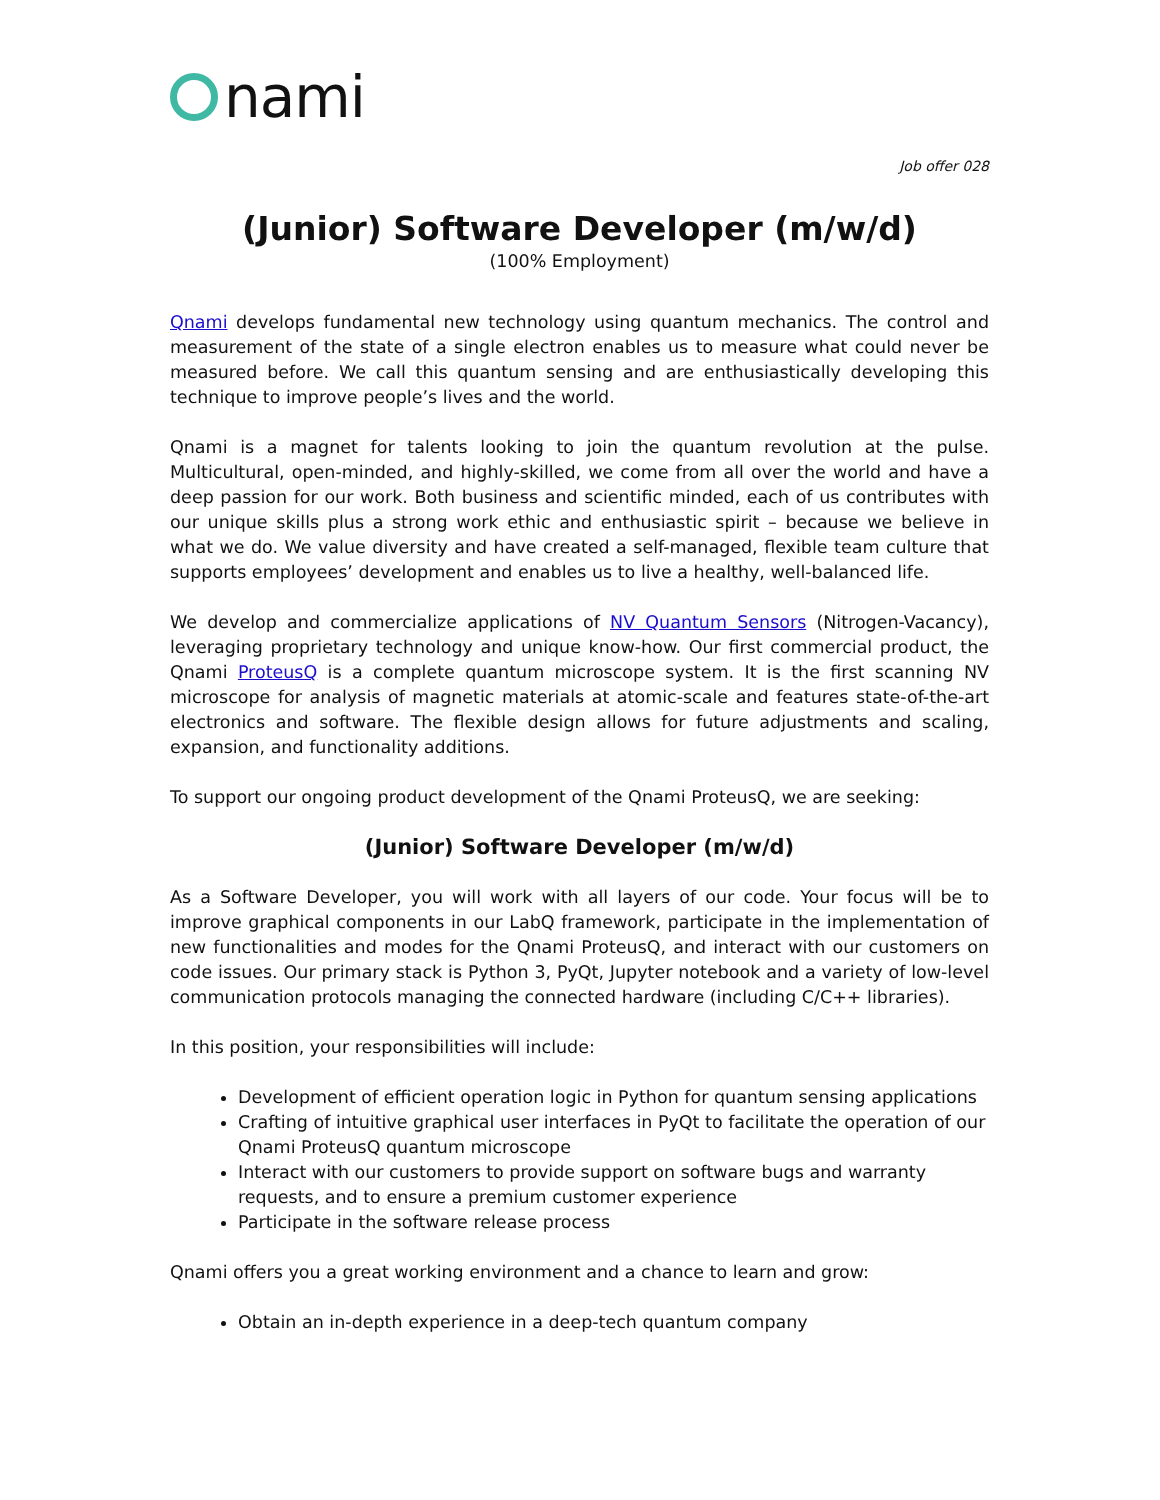nami
Job offer 028
(Junior) Software Developer (m/w/d)
(100% Employment)
Qnami develops fundamental new technology using quantum mechanics. The control and measurement of the state of a single electron enables us to measure what could never be measured before. We call this quantum sensing and are enthusiastically developing this technique to improve people’s lives and the world.
Qnami is a magnet for talents looking to join the quantum revolution at the pulse. Multicultural, open-minded, and highly-skilled, we come from all over the world and have a deep passion for our work. Both business and scientific minded, each of us contributes with our unique skills plus a strong work ethic and enthusiastic spirit – because we believe in what we do. We value diversity and have created a self-managed, flexible team culture that supports employees’ development and enables us to live a healthy, well-balanced life.
We develop and commercialize applications of NV Quantum Sensors (Nitrogen-Vacancy), leveraging proprietary technology and unique know-how. Our first commercial product, the Qnami ProteusQ is a complete quantum microscope system. It is the first scanning NV microscope for analysis of magnetic materials at atomic-scale and features state-of-the-art electronics and software. The flexible design allows for future adjustments and scaling, expansion, and functionality additions.
To support our ongoing product development of the Qnami ProteusQ, we are seeking:
(Junior) Software Developer (m/w/d)
As a Software Developer, you will work with all layers of our code. Your focus will be to improve graphical components in our LabQ framework, participate in the implementation of new functionalities and modes for the Qnami ProteusQ, and interact with our customers on code issues. Our primary stack is Python 3, PyQt, Jupyter notebook and a variety of low-level communication protocols managing the connected hardware (including C/C++ libraries).
In this position, your responsibilities will include:
Development of efficient operation logic in Python for quantum sensing applications
Crafting of intuitive graphical user interfaces in PyQt to facilitate the operation of our Qnami ProteusQ quantum microscope
Interact with our customers to provide support on software bugs and warranty requests, and to ensure a premium customer experience
Participate in the software release process
Qnami offers you a great working environment and a chance to learn and grow:
Obtain an in-depth experience in a deep-tech quantum company